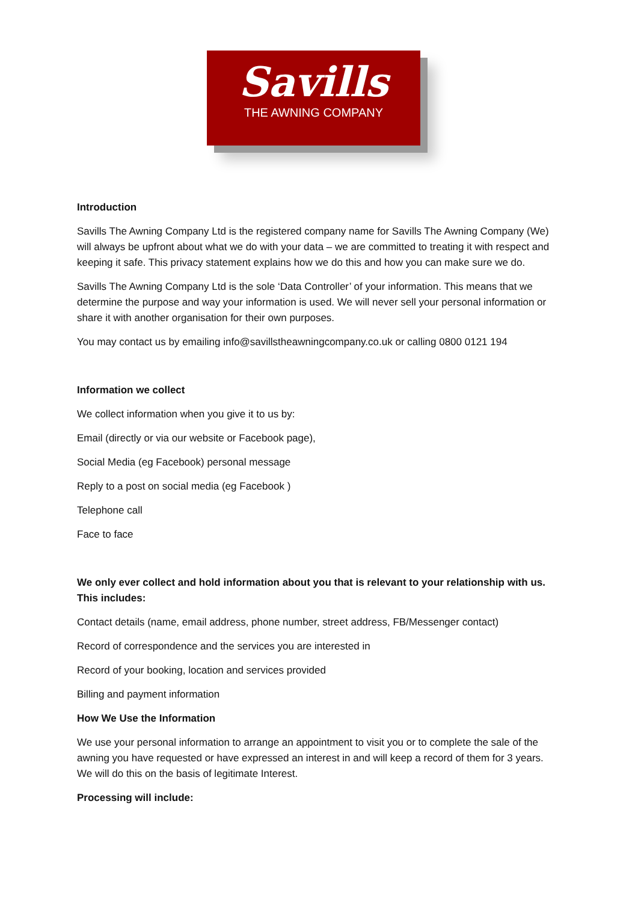Savills
THE AWNING COMPANY
Introduction
Savills The Awning Company Ltd is the registered company name for Savills The Awning Company (We) will always be upfront about what we do with your data – we are committed to treating it with respect and keeping it safe. This privacy statement explains how we do this and how you can make sure we do.
Savills The Awning Company Ltd is the sole ‘Data Controller’ of your information. This means that we determine the purpose and way your information is used. We will never sell your personal information or share it with another organisation for their own purposes.
You may contact us by emailing info@savillstheawningcompany.co.uk or calling 0800 0121 194
Information we collect
We collect information when you give it to us by:
Email (directly or via our website or Facebook page),
Social Media (eg Facebook) personal message
Reply to a post on social media (eg Facebook )
Telephone call
Face to face
We only ever collect and hold information about you that is relevant to your relationship with us. This includes:
Contact details (name, email address, phone number, street address, FB/Messenger contact)
Record of correspondence and the services you are interested in
Record of your booking, location and services provided
Billing and payment information
How We Use the Information
We use your personal information to arrange an appointment to visit you or to complete the sale of the awning you have requested or have expressed an interest in and will keep a record of them for 3 years. We will do this on the basis of legitimate Interest.
Processing will include: